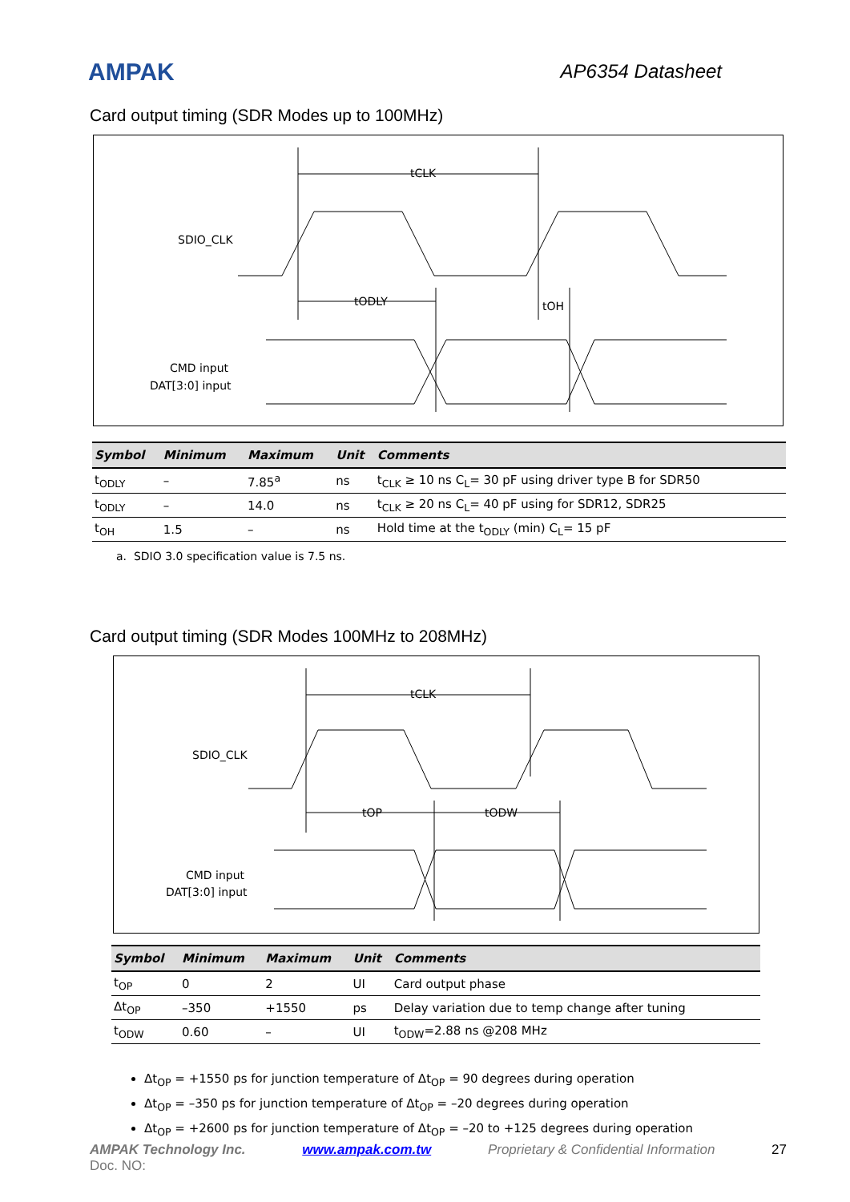AMPAK
AP6354 Datasheet
Card output timing (SDR Modes up to 100MHz)
tCLK
SDIO_CLK
tODLY
tOH
CMD input
DAT[3:0] input
| Symbol | Minimum | Maximum | Unit | Comments |
| --- | --- | --- | --- | --- |
| t<sub>ODLY</sub> | – | 7.85<sup>a</sup> | ns | t<sub>CLK</sub> ≥ 10 ns C<sub>L</sub>= 30 pF using driver type B for SDR50 |
| t<sub>ODLY</sub> | – | 14.0 | ns | t<sub>CLK</sub> ≥ 20 ns C<sub>L</sub>= 40 pF using for SDR12, SDR25 |
| t<sub>OH</sub> | 1.5 | – | ns | Hold time at the t<sub>ODLY</sub> (min) C<sub>L</sub>= 15 pF |
a. SDIO 3.0 specification value is 7.5 ns.
Card output timing (SDR Modes 100MHz to 208MHz)
tCLK
SDIO_CLK
tOP
tODW
CMD input
DAT[3:0] input
| Symbol | Minimum | Maximum | Unit | Comments |
| --- | --- | --- | --- | --- |
| t<sub>OP</sub> | 0 | 2 | UI | Card output phase |
| Δt<sub>OP</sub> | –350 | +1550 | ps | Delay variation due to temp change after tuning |
| t<sub>ODW</sub> | 0.60 | – | UI | t<sub>ODW</sub>=2.88 ns @208 MHz |
Δt<sub>OP</sub> = +1550 ps for junction temperature of Δt<sub>OP</sub> = 90 degrees during operation
Δt<sub>OP</sub> = –350 ps for junction temperature of Δt<sub>OP</sub> = –20 degrees during operation
Δt<sub>OP</sub> = +2600 ps for junction temperature of Δt<sub>OP</sub> = –20 to +125 degrees during operation
AMPAK Technology Inc. www.ampak.com.tw Proprietary & Confidential Information 27
Doc. NO: